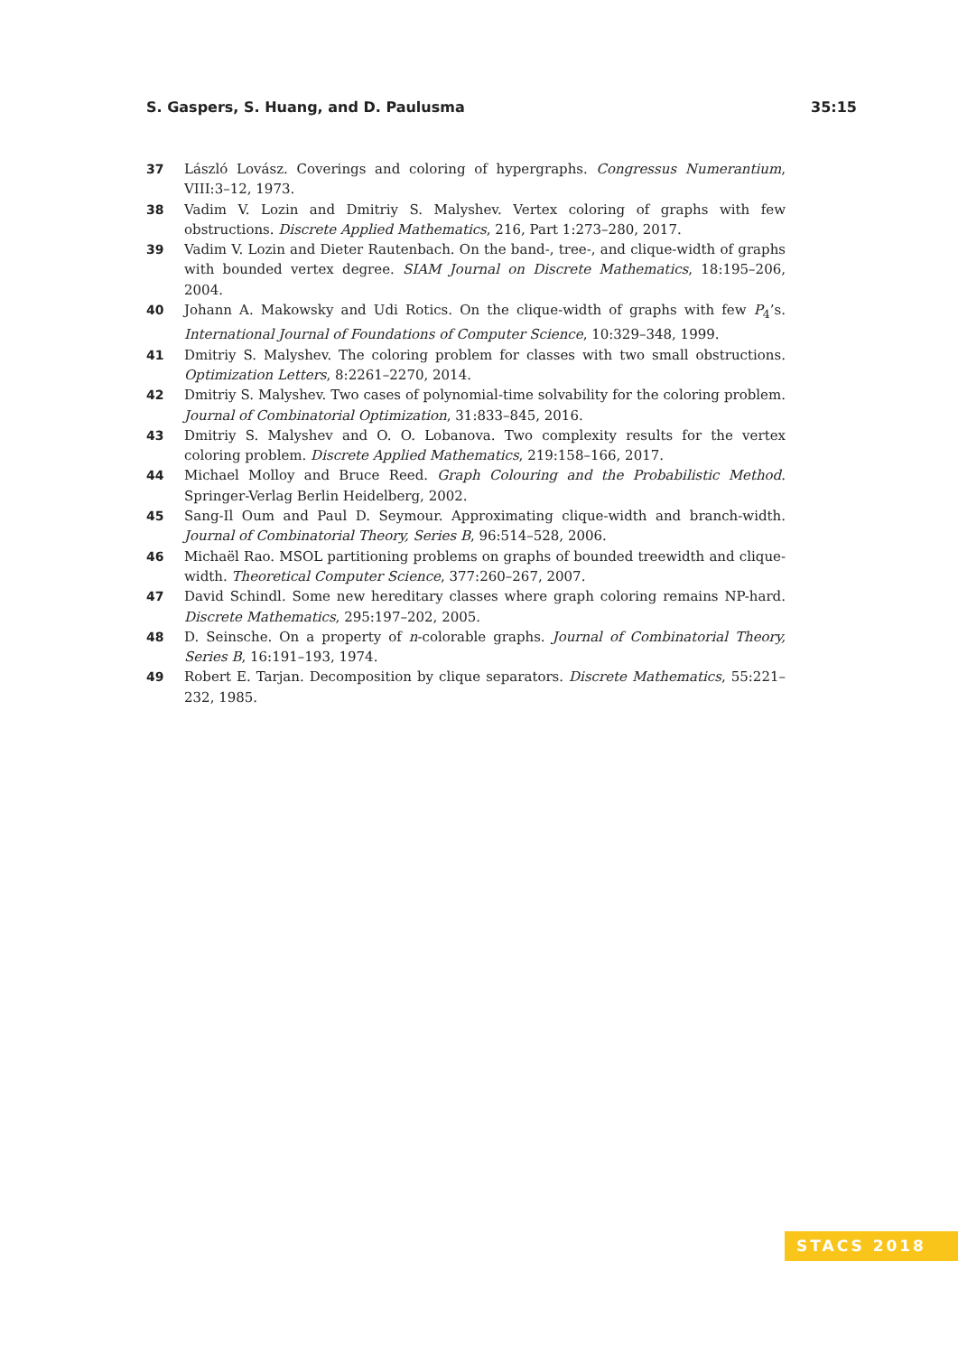S. Gaspers, S. Huang, and D. Paulusma 35:15
37 László Lovász. Coverings and coloring of hypergraphs. Congressus Numerantium, VIII:3–12, 1973.
38 Vadim V. Lozin and Dmitriy S. Malyshev. Vertex coloring of graphs with few obstructions. Discrete Applied Mathematics, 216, Part 1:273–280, 2017.
39 Vadim V. Lozin and Dieter Rautenbach. On the band-, tree-, and clique-width of graphs with bounded vertex degree. SIAM Journal on Discrete Mathematics, 18:195–206, 2004.
40 Johann A. Makowsky and Udi Rotics. On the clique-width of graphs with few P<sub>4</sub>’s. International Journal of Foundations of Computer Science, 10:329–348, 1999.
41 Dmitriy S. Malyshev. The coloring problem for classes with two small obstructions. Optimization Letters, 8:2261–2270, 2014.
42 Dmitriy S. Malyshev. Two cases of polynomial-time solvability for the coloring problem. Journal of Combinatorial Optimization, 31:833–845, 2016.
43 Dmitriy S. Malyshev and O. O. Lobanova. Two complexity results for the vertex coloring problem. Discrete Applied Mathematics, 219:158–166, 2017.
44 Michael Molloy and Bruce Reed. Graph Colouring and the Probabilistic Method. Springer-Verlag Berlin Heidelberg, 2002.
45 Sang-Il Oum and Paul D. Seymour. Approximating clique-width and branch-width. Journal of Combinatorial Theory, Series B, 96:514–528, 2006.
46 Michaël Rao. MSOL partitioning problems on graphs of bounded treewidth and clique-width. Theoretical Computer Science, 377:260–267, 2007.
47 David Schindl. Some new hereditary classes where graph coloring remains NP-hard. Discrete Mathematics, 295:197–202, 2005.
48 D. Seinsche. On a property of n-colorable graphs. Journal of Combinatorial Theory, Series B, 16:191–193, 1974.
49 Robert E. Tarjan. Decomposition by clique separators. Discrete Mathematics, 55:221–232, 1985.
STACS 2018